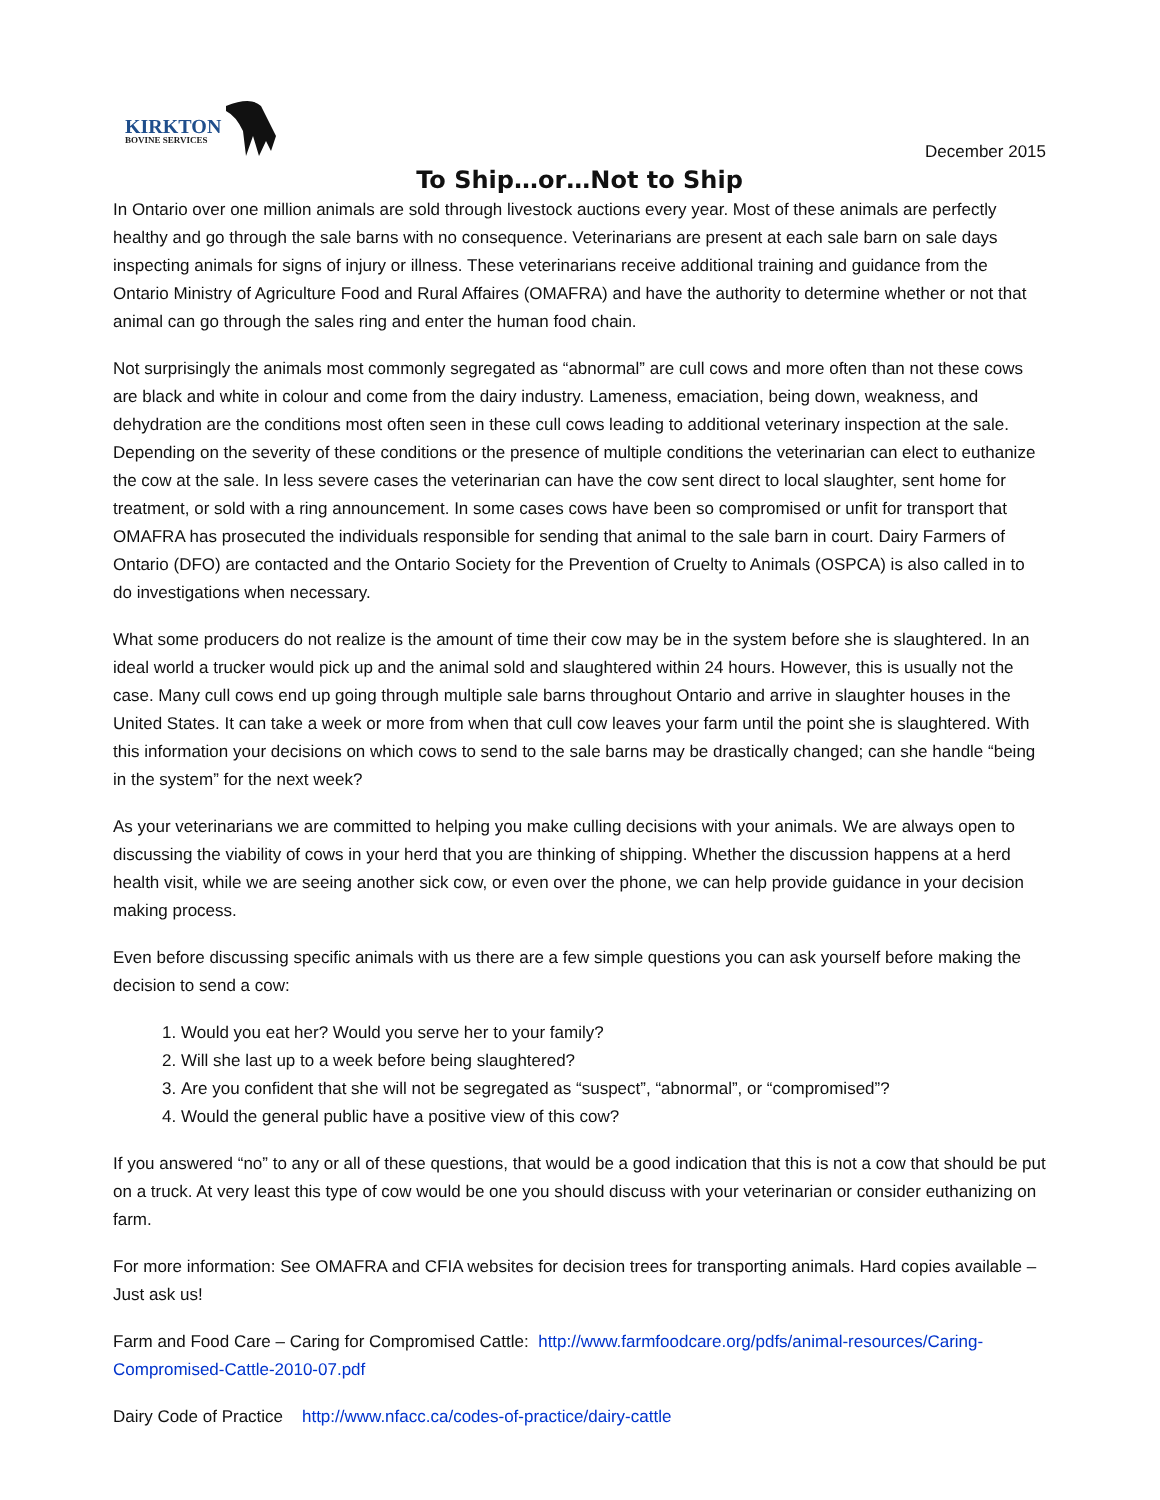KIRKTON
BOVINE SERVICES
December 2015
To Ship…or…Not to Ship
In Ontario over one million animals are sold through livestock auctions every year. Most of these animals are perfectly healthy and go through the sale barns with no consequence. Veterinarians are present at each sale barn on sale days inspecting animals for signs of injury or illness. These veterinarians receive additional training and guidance from the Ontario Ministry of Agriculture Food and Rural Affaires (OMAFRA) and have the authority to determine whether or not that animal can go through the sales ring and enter the human food chain.
Not surprisingly the animals most commonly segregated as “abnormal” are cull cows and more often than not these cows are black and white in colour and come from the dairy industry. Lameness, emaciation, being down, weakness, and dehydration are the conditions most often seen in these cull cows leading to additional veterinary inspection at the sale. Depending on the severity of these conditions or the presence of multiple conditions the veterinarian can elect to euthanize the cow at the sale. In less severe cases the veterinarian can have the cow sent direct to local slaughter, sent home for treatment, or sold with a ring announcement. In some cases cows have been so compromised or unfit for transport that OMAFRA has prosecuted the individuals responsible for sending that animal to the sale barn in court. Dairy Farmers of Ontario (DFO) are contacted and the Ontario Society for the Prevention of Cruelty to Animals (OSPCA) is also called in to do investigations when necessary.
What some producers do not realize is the amount of time their cow may be in the system before she is slaughtered. In an ideal world a trucker would pick up and the animal sold and slaughtered within 24 hours. However, this is usually not the case. Many cull cows end up going through multiple sale barns throughout Ontario and arrive in slaughter houses in the United States. It can take a week or more from when that cull cow leaves your farm until the point she is slaughtered. With this information your decisions on which cows to send to the sale barns may be drastically changed; can she handle “being in the system” for the next week?
As your veterinarians we are committed to helping you make culling decisions with your animals. We are always open to discussing the viability of cows in your herd that you are thinking of shipping. Whether the discussion happens at a herd health visit, while we are seeing another sick cow, or even over the phone, we can help provide guidance in your decision making process.
Even before discussing specific animals with us there are a few simple questions you can ask yourself before making the decision to send a cow:
1. Would you eat her? Would you serve her to your family?
2. Will she last up to a week before being slaughtered?
3. Are you confident that she will not be segregated as “suspect”, “abnormal”, or “compromised”?
4. Would the general public have a positive view of this cow?
If you answered “no” to any or all of these questions, that would be a good indication that this is not a cow that should be put on a truck. At very least this type of cow would be one you should discuss with your veterinarian or consider euthanizing on farm.
For more information: See OMAFRA and CFIA websites for decision trees for transporting animals. Hard copies available – Just ask us!
Farm and Food Care – Caring for Compromised Cattle: http://www.farmfoodcare.org/pdfs/animal-resources/Caring-Compromised-Cattle-2010-07.pdf
Dairy Code of Practice http://www.nfacc.ca/codes-of-practice/dairy-cattle